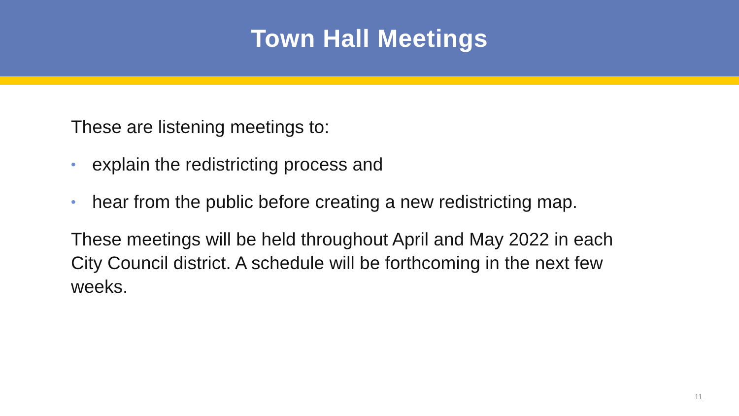Town Hall Meetings
These are listening meetings to:
• explain the redistricting process and
• hear from the public before creating a new redistricting map.
These meetings will be held throughout April and May 2022 in each City Council district. A schedule will be forthcoming in the next few weeks.
11